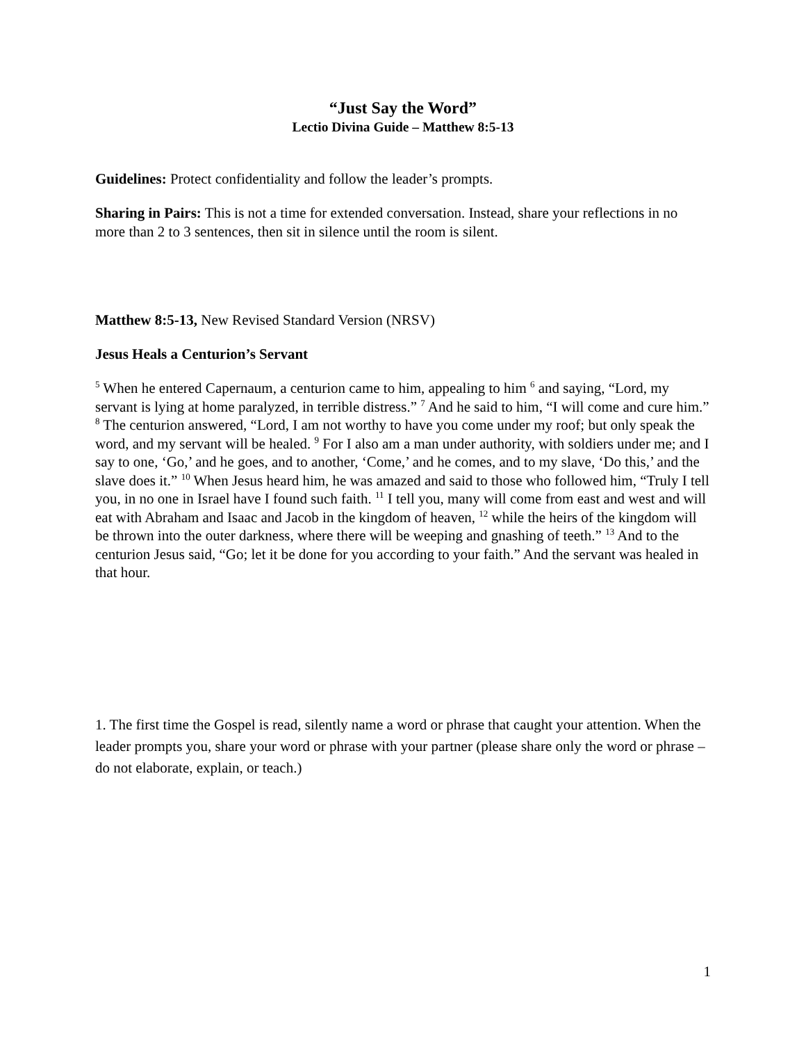“Just Say the Word”
Lectio Divina Guide – Matthew 8:5-13
Guidelines: Protect confidentiality and follow the leader’s prompts.
Sharing in Pairs: This is not a time for extended conversation. Instead, share your reflections in no more than 2 to 3 sentences, then sit in silence until the room is silent.
Matthew 8:5-13, New Revised Standard Version (NRSV)
Jesus Heals a Centurion’s Servant
<sup>5</sup> When he entered Capernaum, a centurion came to him, appealing to him <sup>6</sup> and saying, “Lord, my servant is lying at home paralyzed, in terrible distress.” <sup>7</sup> And he said to him, “I will come and cure him.” <sup>8</sup> The centurion answered, “Lord, I am not worthy to have you come under my roof; but only speak the word, and my servant will be healed. <sup>9</sup> For I also am a man under authority, with soldiers under me; and I say to one, ‘Go,’ and he goes, and to another, ‘Come,’ and he comes, and to my slave, ‘Do this,’ and the slave does it.” <sup>10</sup> When Jesus heard him, he was amazed and said to those who followed him, “Truly I tell you, in no one in Israel have I found such faith. <sup>11</sup> I tell you, many will come from east and west and will eat with Abraham and Isaac and Jacob in the kingdom of heaven, <sup>12</sup> while the heirs of the kingdom will be thrown into the outer darkness, where there will be weeping and gnashing of teeth.” <sup>13</sup> And to the centurion Jesus said, “Go; let it be done for you according to your faith.” And the servant was healed in that hour.
1. The first time the Gospel is read, silently name a word or phrase that caught your attention. When the leader prompts you, share your word or phrase with your partner (please share only the word or phrase – do not elaborate, explain, or teach.)
1